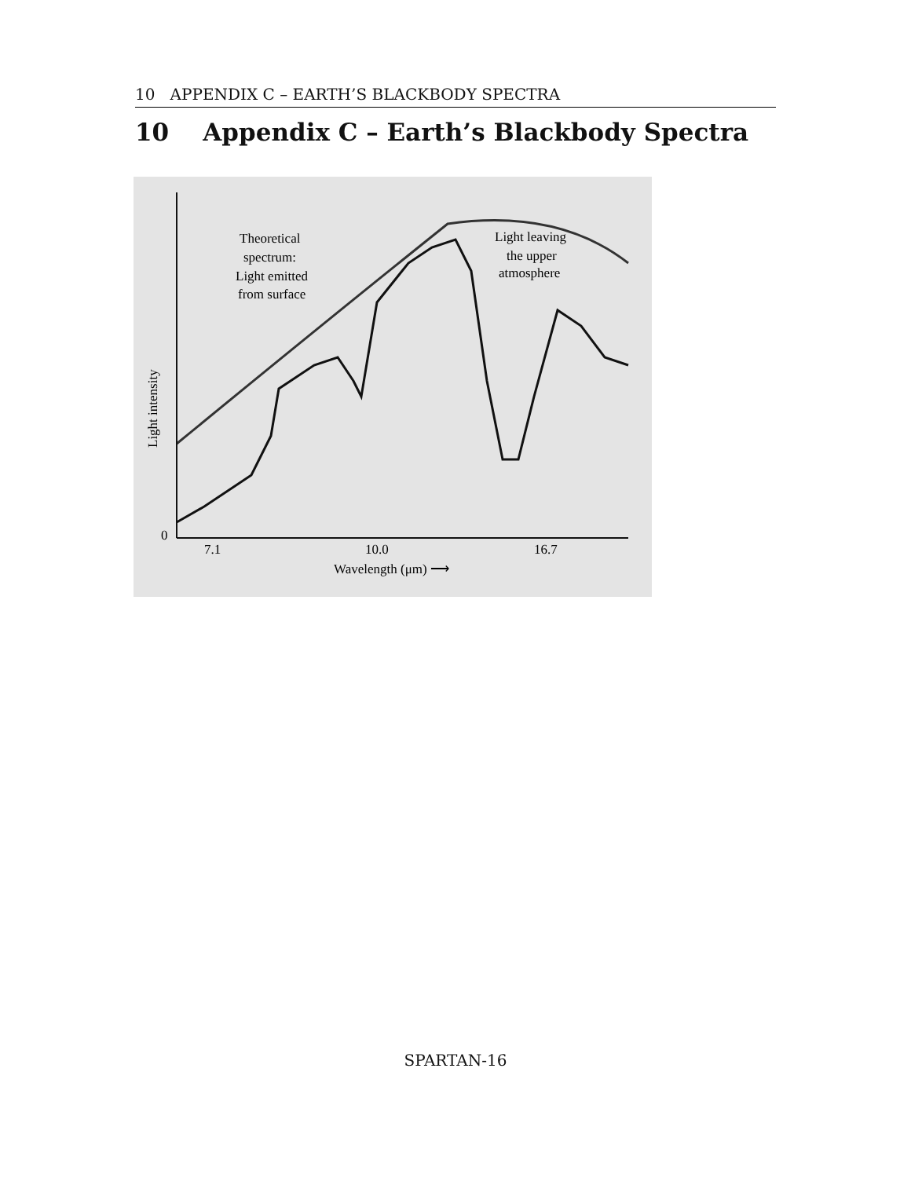10 APPENDIX C – EARTH’S BLACKBODY SPECTRA
10 Appendix C – Earth’s Blackbody Spectra
Theoretical
spectrum:
Light emitted
from surface
Light leaving
the upper
atmosphere
Light intensity
0
7.1
10.0
16.7
Wavelength (μm) ⟶
SPARTAN-16